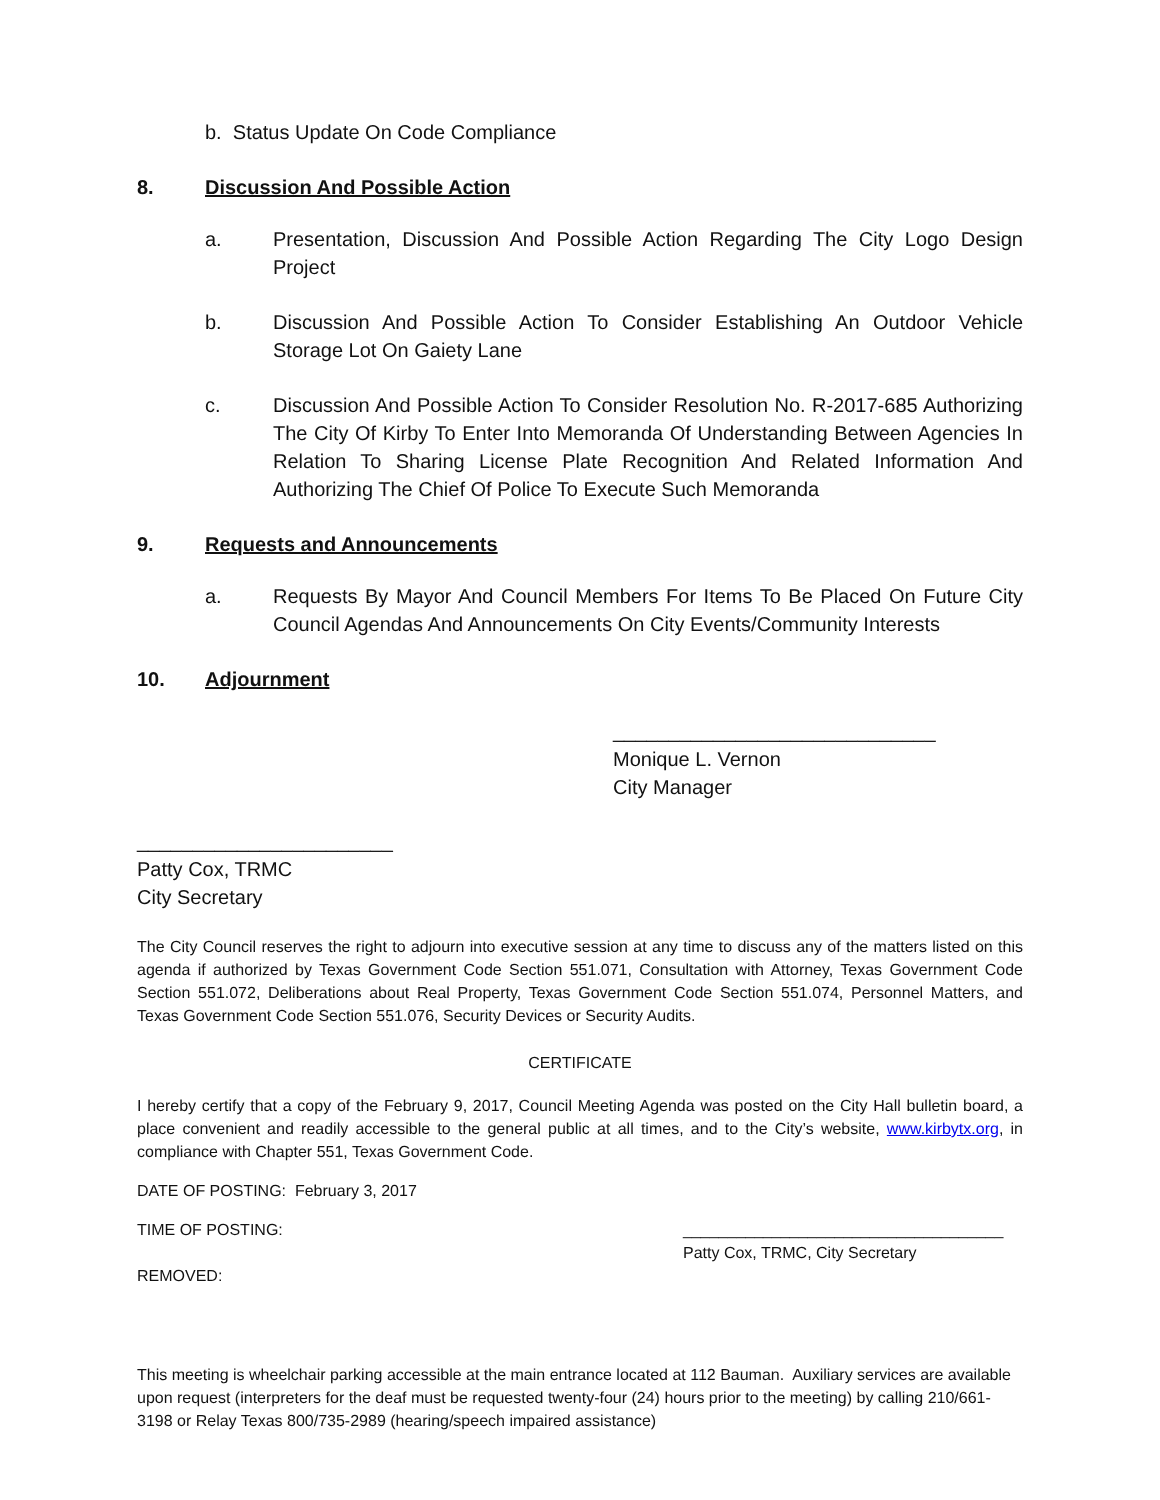b. Status Update On Code Compliance
8. Discussion And Possible Action
a. Presentation, Discussion And Possible Action Regarding The City Logo Design Project
b. Discussion And Possible Action To Consider Establishing An Outdoor Vehicle Storage Lot On Gaiety Lane
c. Discussion And Possible Action To Consider Resolution No. R-2017-685 Authorizing The City Of Kirby To Enter Into Memoranda Of Understanding Between Agencies In Relation To Sharing License Plate Recognition And Related Information And Authorizing The Chief Of Police To Execute Such Memoranda
9. Requests and Announcements
a. Requests By Mayor And Council Members For Items To Be Placed On Future City Council Agendas And Announcements On City Events/Community Interests
10. Adjournment
_____________________________
Monique L. Vernon
City Manager
_______________________
Patty Cox, TRMC
City Secretary
The City Council reserves the right to adjourn into executive session at any time to discuss any of the matters listed on this agenda if authorized by Texas Government Code Section 551.071, Consultation with Attorney, Texas Government Code Section 551.072, Deliberations about Real Property, Texas Government Code Section 551.074, Personnel Matters, and Texas Government Code Section 551.076, Security Devices or Security Audits.
CERTIFICATE
I hereby certify that a copy of the February 9, 2017, Council Meeting Agenda was posted on the City Hall bulletin board, a place convenient and readily accessible to the general public at all times, and to the City’s website, www.kirbytx.org, in compliance with Chapter 551, Texas Government Code.
DATE OF POSTING: February 3, 2017
TIME OF POSTING: ____________________________________
Patty Cox, TRMC, City Secretary
REMOVED:
This meeting is wheelchair parking accessible at the main entrance located at 112 Bauman. Auxiliary services are available upon request (interpreters for the deaf must be requested twenty-four (24) hours prior to the meeting) by calling 210/661-3198 or Relay Texas 800/735-2989 (hearing/speech impaired assistance)